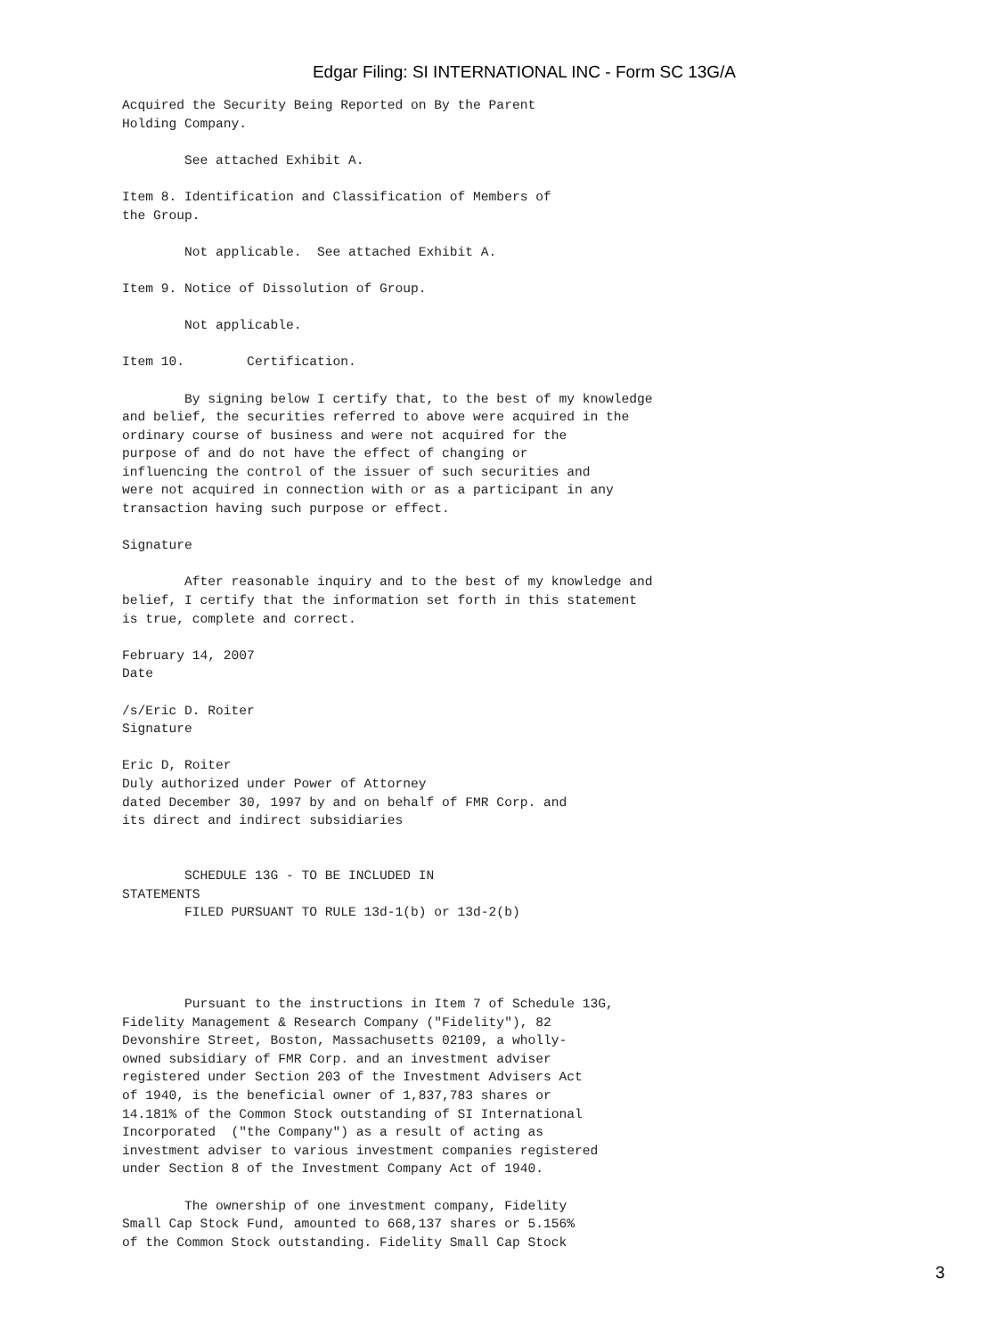Edgar Filing: SI INTERNATIONAL INC - Form SC 13G/A
Acquired the Security Being Reported on By the Parent
Holding Company.

        See attached Exhibit A.

Item 8. Identification and Classification of Members of
the Group.

        Not applicable.  See attached Exhibit A.

Item 9. Notice of Dissolution of Group.

        Not applicable.

Item 10.        Certification.

        By signing below I certify that, to the best of my knowledge
and belief, the securities referred to above were acquired in the
ordinary course of business and were not acquired for the
purpose of and do not have the effect of changing or
influencing the control of the issuer of such securities and
were not acquired in connection with or as a participant in any
transaction having such purpose or effect.

Signature

        After reasonable inquiry and to the best of my knowledge and
belief, I certify that the information set forth in this statement
is true, complete and correct.

February 14, 2007
Date

/s/Eric D. Roiter
Signature

Eric D, Roiter
Duly authorized under Power of Attorney
dated December 30, 1997 by and on behalf of FMR Corp. and
its direct and indirect subsidiaries


        SCHEDULE 13G - TO BE INCLUDED IN
STATEMENTS
        FILED PURSUANT TO RULE 13d-1(b) or 13d-2(b)




        Pursuant to the instructions in Item 7 of Schedule 13G,
Fidelity Management & Research Company ("Fidelity"), 82
Devonshire Street, Boston, Massachusetts 02109, a wholly-
owned subsidiary of FMR Corp. and an investment adviser
registered under Section 203 of the Investment Advisers Act
of 1940, is the beneficial owner of 1,837,783 shares or
14.181% of the Common Stock outstanding of SI International
Incorporated  ("the Company") as a result of acting as
investment adviser to various investment companies registered
under Section 8 of the Investment Company Act of 1940.

        The ownership of one investment company, Fidelity
Small Cap Stock Fund, amounted to 668,137 shares or 5.156%
of the Common Stock outstanding. Fidelity Small Cap Stock
3